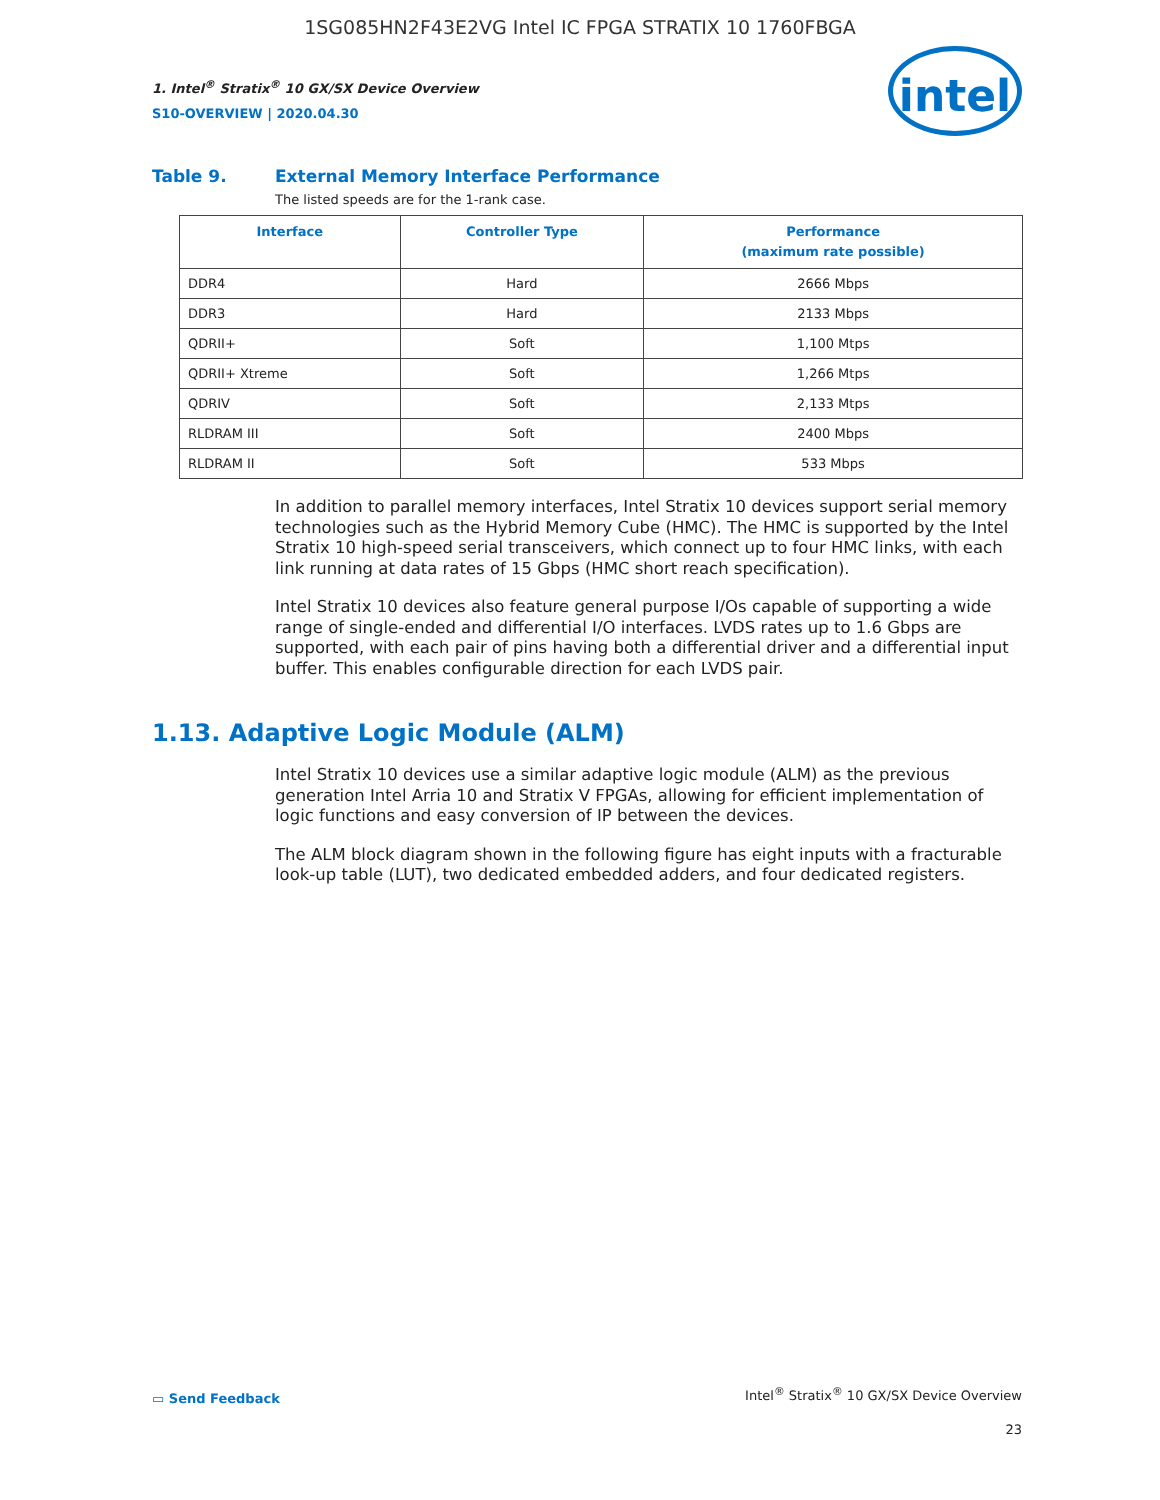1SG085HN2F43E2VG Intel IC FPGA STRATIX 10 1760FBGA
1. Intel<sup>®</sup> Stratix<sup>®</sup> 10 GX/SX Device Overview
S10-OVERVIEW | 2020.04.30
intel
Table 9. External Memory Interface Performance
The listed speeds are for the 1-rank case.
| Interface | Controller Type | Performance (maximum rate possible) |
| --- | --- | --- |
| DDR4 | Hard | 2666 Mbps |
| DDR3 | Hard | 2133 Mbps |
| QDRII+ | Soft | 1,100 Mtps |
| QDRII+ Xtreme | Soft | 1,266 Mtps |
| QDRIV | Soft | 2,133 Mtps |
| RLDRAM III | Soft | 2400 Mbps |
| RLDRAM II | Soft | 533 Mbps |
In addition to parallel memory interfaces, Intel Stratix 10 devices support serial memory technologies such as the Hybrid Memory Cube (HMC). The HMC is supported by the Intel Stratix 10 high-speed serial transceivers, which connect up to four HMC links, with each link running at data rates of 15 Gbps (HMC short reach specification).
Intel Stratix 10 devices also feature general purpose I/Os capable of supporting a wide range of single-ended and differential I/O interfaces. LVDS rates up to 1.6 Gbps are supported, with each pair of pins having both a differential driver and a differential input buffer. This enables configurable direction for each LVDS pair.
1.13. Adaptive Logic Module (ALM)
Intel Stratix 10 devices use a similar adaptive logic module (ALM) as the previous generation Intel Arria 10 and Stratix V FPGAs, allowing for efficient implementation of logic functions and easy conversion of IP between the devices.
The ALM block diagram shown in the following figure has eight inputs with a fracturable look-up table (LUT), two dedicated embedded adders, and four dedicated registers.
▭ Send Feedback
Intel<sup>®</sup> Stratix<sup>®</sup> 10 GX/SX Device Overview
23